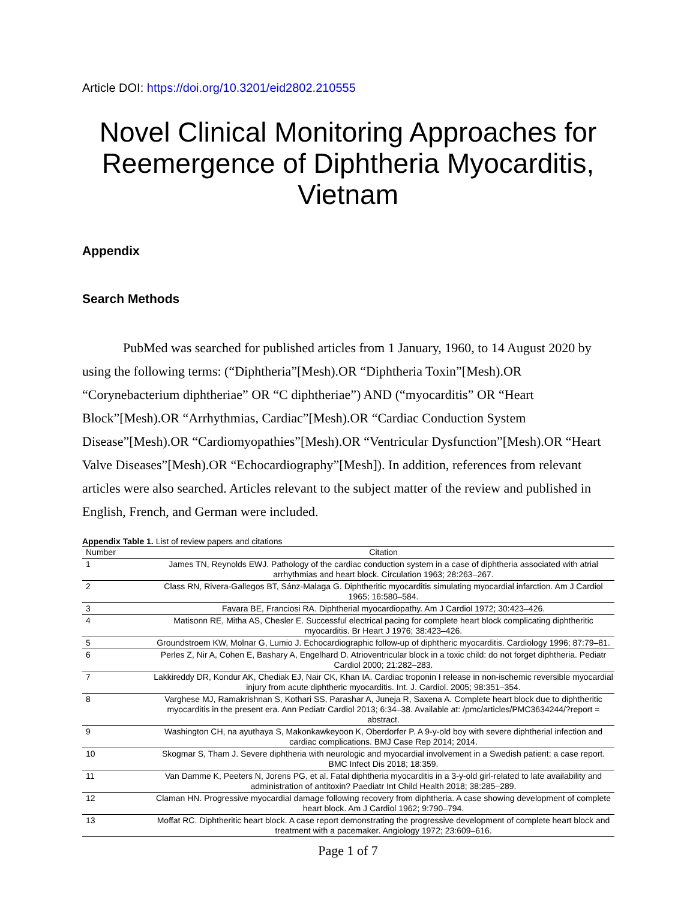Article DOI: https://doi.org/10.3201/eid2802.210555
Novel Clinical Monitoring Approaches for Reemergence of Diphtheria Myocarditis, Vietnam
Appendix
Search Methods
PubMed was searched for published articles from 1 January, 1960, to 14 August 2020 by using the following terms: (“Diphtheria”[Mesh).OR “Diphtheria Toxin”[Mesh).OR “Corynebacterium diphtheriae” OR “C diphtheriae”) AND (“myocarditis” OR “Heart Block”[Mesh).OR “Arrhythmias, Cardiac”[Mesh).OR “Cardiac Conduction System Disease”[Mesh).OR “Cardiomyopathies”[Mesh).OR “Ventricular Dysfunction”[Mesh).OR “Heart Valve Diseases”[Mesh).OR “Echocardiography”[Mesh]). In addition, references from relevant articles were also searched. Articles relevant to the subject matter of the review and published in English, French, and German were included.
Appendix Table 1. List of review papers and citations
| Number | Citation |
| --- | --- |
| 1 | James TN, Reynolds EWJ. Pathology of the cardiac conduction system in a case of diphtheria associated with atrial arrhythmias and heart block. Circulation 1963; 28:263–267. |
| 2 | Class RN, Rivera-Gallegos BT, Sánz-Malaga G. Diphtheritic myocarditis simulating myocardial infarction. Am J Cardiol 1965; 16:580–584. |
| 3 | Favara BE, Franciosi RA. Diphtherial myocardiopathy. Am J Cardiol 1972; 30:423–426. |
| 4 | Matisonn RE, Mitha AS, Chesler E. Successful electrical pacing for complete heart block complicating diphtheritic myocarditis. Br Heart J 1976; 38:423–426. |
| 5 | Groundstroem KW, Molnar G, Lumio J. Echocardiographic follow-up of diphtheric myocarditis. Cardiology 1996; 87:79–81. |
| 6 | Perles Z, Nir A, Cohen E, Bashary A, Engelhard D. Atrioventricular block in a toxic child: do not forget diphtheria. Pediatr Cardiol 2000; 21:282–283. |
| 7 | Lakkireddy DR, Kondur AK, Chediak EJ, Nair CK, Khan IA. Cardiac troponin I release in non-ischemic reversible myocardial injury from acute diphtheric myocarditis. Int. J. Cardiol. 2005; 98:351–354. |
| 8 | Varghese MJ, Ramakrishnan S, Kothari SS, Parashar A, Juneja R, Saxena A. Complete heart block due to diphtheritic myocarditis in the present era. Ann Pediatr Cardiol 2013; 6:34–38. Available at: /pmc/articles/PMC3634244/?report = abstract. |
| 9 | Washington CH, na ayuthaya S, Makonkawkeyoon K, Oberdorfer P. A 9-y-old boy with severe diphtherial infection and cardiac complications. BMJ Case Rep 2014; 2014. |
| 10 | Skogmar S, Tham J. Severe diphtheria with neurologic and myocardial involvement in a Swedish patient: a case report. BMC Infect Dis 2018; 18:359. |
| 11 | Van Damme K, Peeters N, Jorens PG, et al. Fatal diphtheria myocarditis in a 3-y-old girl-related to late availability and administration of antitoxin? Paediatr Int Child Health 2018; 38:285–289. |
| 12 | Claman HN. Progressive myocardial damage following recovery from diphtheria. A case showing development of complete heart block. Am J Cardiol 1962; 9:790–794. |
| 13 | Moffat RC. Diphtheritic heart block. A case report demonstrating the progressive development of complete heart block and treatment with a pacemaker. Angiology 1972; 23:609–616. |
Page 1 of 7